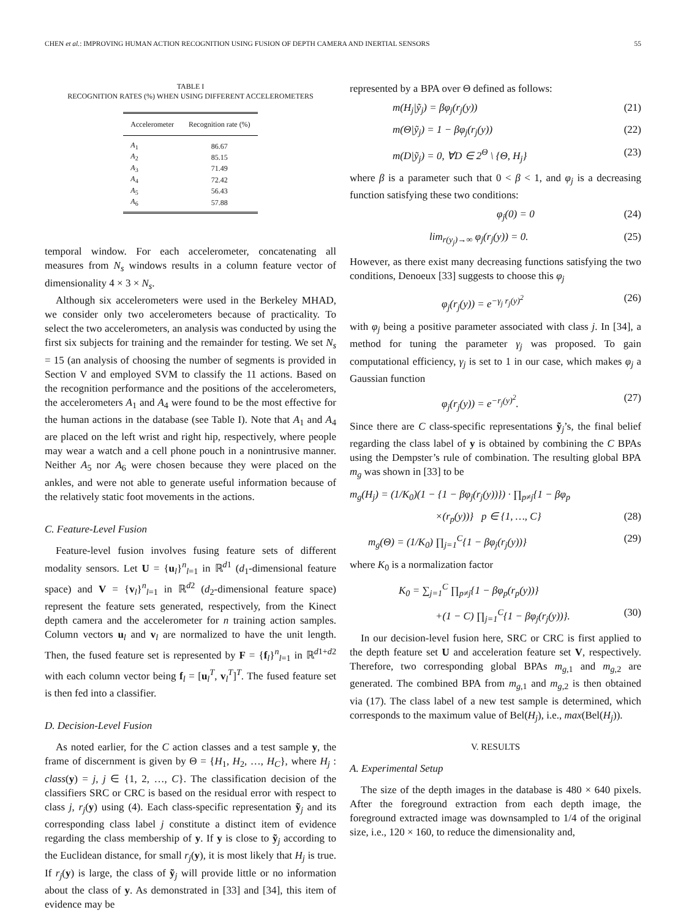CHEN et al.: IMPROVING HUMAN ACTION RECOGNITION USING FUSION OF DEPTH CAMERA AND INERTIAL SENSORS 55
TABLE I
RECOGNITION RATES (%) WHEN USING DIFFERENT ACCELEROMETERS
| Accelerometer | Recognition rate (%) |
| --- | --- |
| A<sub>1</sub> | 86.67 |
| A<sub>2</sub> | 85.15 |
| A<sub>3</sub> | 71.49 |
| A<sub>4</sub> | 72.42 |
| A<sub>5</sub> | 56.43 |
| A<sub>6</sub> | 57.88 |
temporal window. For each accelerometer, concatenating all measures from N<sub>s</sub> windows results in a column feature vector of dimensionality 4 × 3 × N<sub>s</sub>.
Although six accelerometers were used in the Berkeley MHAD, we consider only two accelerometers because of practicality. To select the two accelerometers, an analysis was conducted by using the first six subjects for training and the remainder for testing. We set N<sub>s</sub> = 15 (an analysis of choosing the number of segments is provided in Section V and employed SVM to classify the 11 actions. Based on the recognition performance and the positions of the accelerometers, the accelerometers A<sub>1</sub> and A<sub>4</sub> were found to be the most effective for the human actions in the database (see Table I). Note that A<sub>1</sub> and A<sub>4</sub> are placed on the left wrist and right hip, respectively, where people may wear a watch and a cell phone pouch in a nonintrusive manner. Neither A<sub>5</sub> nor A<sub>6</sub> were chosen because they were placed on the ankles, and were not able to generate useful information because of the relatively static foot movements in the actions.
C. Feature-Level Fusion
Feature-level fusion involves fusing feature sets of different modality sensors. Let U = {u<sub>l</sub>}<sup>n</sup><sub>l=1</sub> in ℝ<sup>d1</sup> (d<sub>1</sub>-dimensional feature space) and V = {v<sub>l</sub>}<sup>n</sup><sub>l=1</sub> in ℝ<sup>d2</sup> (d<sub>2</sub>-dimensional feature space) represent the feature sets generated, respectively, from the Kinect depth camera and the accelerometer for n training action samples. Column vectors u<sub>l</sub> and v<sub>l</sub> are normalized to have the unit length. Then, the fused feature set is represented by F = {f<sub>l</sub>}<sup>n</sup><sub>l=1</sub> in ℝ<sup>d1+d2</sup> with each column vector being f<sub>l</sub> = [u<sub>l</sub><sup>T</sup>, v<sub>l</sub><sup>T</sup>]<sup>T</sup>. The fused feature set is then fed into a classifier.
D. Decision-Level Fusion
As noted earlier, for the C action classes and a test sample y, the frame of discernment is given by Θ = {H<sub>1</sub>, H<sub>2</sub>, …, H<sub>C</sub>}, where H<sub>j</sub> : class(y) = j, j ∈ {1, 2, …, C}. The classification decision of the classifiers SRC or CRC is based on the residual error with respect to class j, r<sub>j</sub>(y) using (4). Each class-specific representation ỹ<sub>j</sub> and its corresponding class label j constitute a distinct item of evidence regarding the class membership of y. If y is close to ỹ<sub>j</sub> according to the Euclidean distance, for small r<sub>j</sub>(y), it is most likely that H<sub>j</sub> is true. If r<sub>j</sub>(y) is large, the class of ỹ<sub>j</sub> will provide little or no information about the class of y. As demonstrated in [33] and [34], this item of evidence may be
represented by a BPA over Θ defined as follows:
m(H<sub>j</sub>|ỹ<sub>j</sub>) = βφ<sub>j</sub>(r<sub>j</sub>(y)) (21)
m(Θ|ỹ<sub>j</sub>) = 1 − βφ<sub>j</sub>(r<sub>j</sub>(y)) (22)
m(D|ỹ<sub>j</sub>) = 0, ∀D ∈ 2<sup>Θ</sup> \ {Θ, H<sub>j</sub>} (23)
where β is a parameter such that 0 < β < 1, and φ<sub>j</sub> is a decreasing function satisfying these two conditions:
φ<sub>j</sub>(0) = 0 (24)
lim<sub>r(y<sub>j</sub>)→∞</sub> φ<sub>j</sub>(r<sub>j</sub>(y)) = 0. (25)
However, as there exist many decreasing functions satisfying the two conditions, Denoeux [33] suggests to choose this φ<sub>j</sub>
φ<sub>j</sub>(r<sub>j</sub>(y)) = e<sup>−γ<sub>j</sub> r<sub>j</sub>(y)<sup>2</sup></sup> (26)
with φ<sub>j</sub> being a positive parameter associated with class j. In [34], a method for tuning the parameter γ<sub>j</sub> was proposed. To gain computational efficiency, γ<sub>j</sub> is set to 1 in our case, which makes φ<sub>j</sub> a Gaussian function
φ<sub>j</sub>(r<sub>j</sub>(y)) = e<sup>−r<sub>j</sub>(y)<sup>2</sup></sup>. (27)
Since there are C class-specific representations ỹ<sub>j</sub>’s, the final belief regarding the class label of y is obtained by combining the C BPAs using the Dempster’s rule of combination. The resulting global BPA m<sub>g</sub> was shown in [33] to be
m<sub>g</sub>(H<sub>j</sub>) = (1/K<sub>0</sub>)(1 − {1 − βφ<sub>j</sub>(r<sub>j</sub>(y))}) · ∏<sub>p≠j</sub>{1 − βφ<sub>p</sub>
×(r<sub>p</sub>(y))} p ∈ {1, …, C} (28)
m<sub>g</sub>(Θ) = (1/K<sub>0</sub>) ∏<sub>j=1</sub><sup>C</sup>{1 − βφ<sub>j</sub>(r<sub>j</sub>(y))} (29)
where K<sub>0</sub> is a normalization factor
K<sub>0</sub> = ∑<sub>j=1</sub><sup>C</sup> ∏<sub>p≠j</sub>{1 − βφ<sub>p</sub>(r<sub>p</sub>(y))}
+(1 − C) ∏<sub>j=1</sub><sup>C</sup>{1 − βφ<sub>j</sub>(r<sub>j</sub>(y))}. (30)
In our decision-level fusion here, SRC or CRC is first applied to the depth feature set U and acceleration feature set V, respectively. Therefore, two corresponding global BPAs m<sub>g,1</sub> and m<sub>g,2</sub> are generated. The combined BPA from m<sub>g,1</sub> and m<sub>g,2</sub> is then obtained via (17). The class label of a new test sample is determined, which corresponds to the maximum value of Bel(H<sub>j</sub>), i.e., max(Bel(H<sub>j</sub>)).
V. RESULTS
A. Experimental Setup
The size of the depth images in the database is 480 × 640 pixels. After the foreground extraction from each depth image, the foreground extracted image was downsampled to 1/4 of the original size, i.e., 120 × 160, to reduce the dimensionality and,